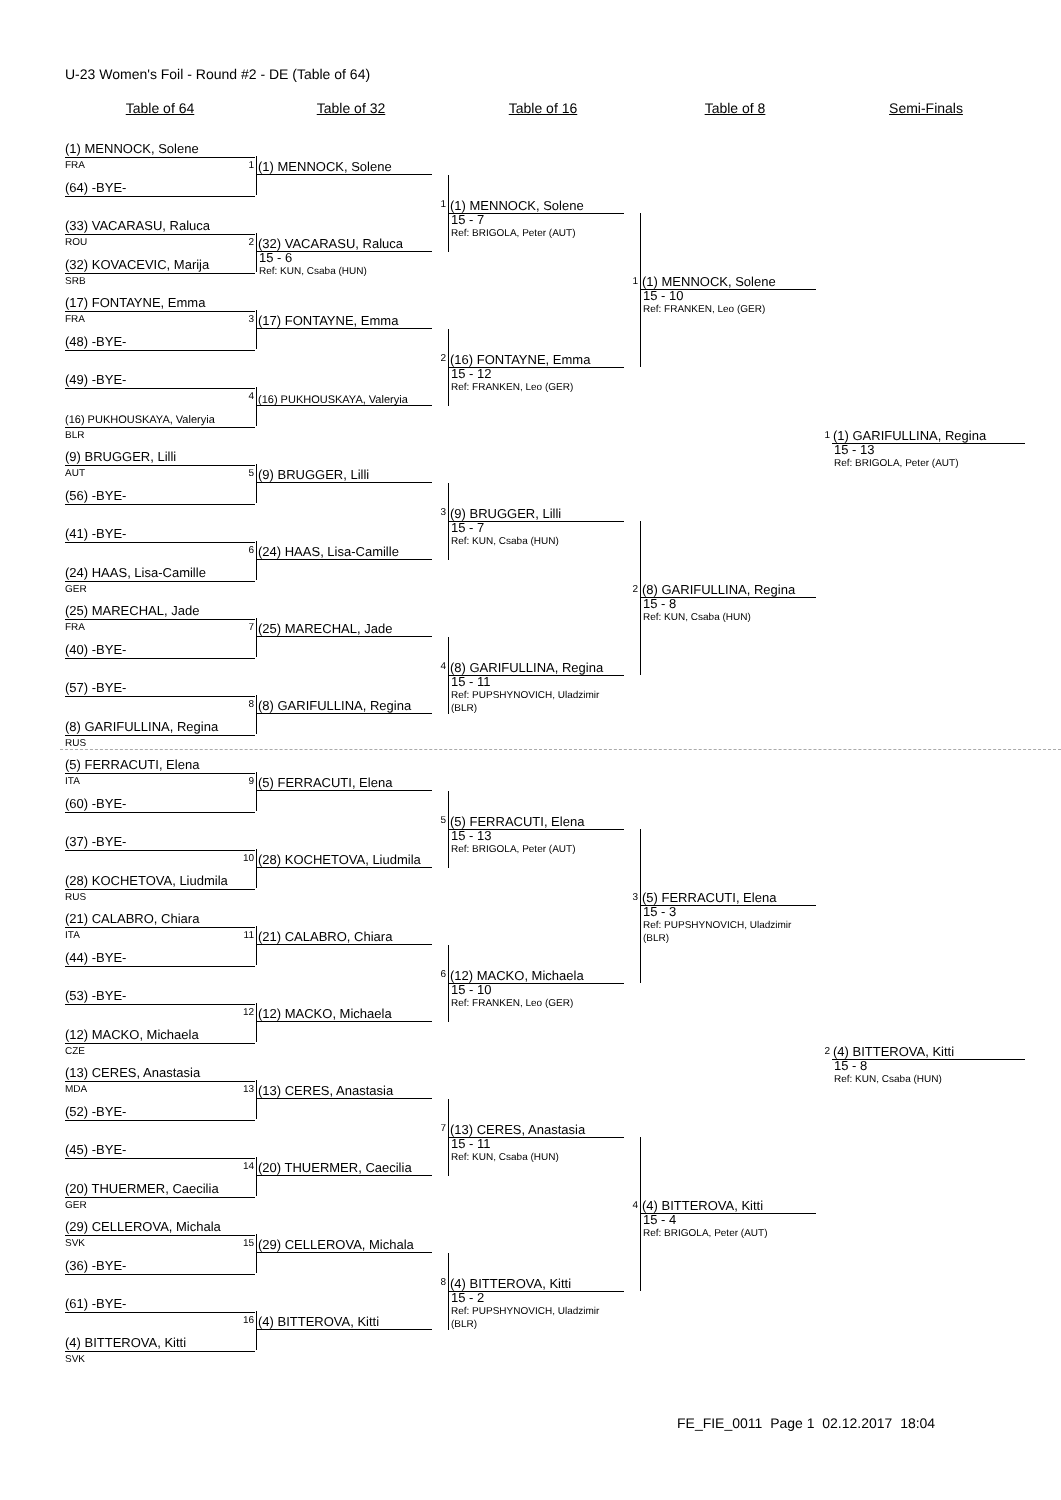U-23 Women's Foil - Round #2 - DE (Table of 64)
Table of 64 Table of 32 Table of 16 Table of 8 Semi-Finals
(1) MENNOCK, Solene
FRA
(64) -BYE-
(33) VACARASU, Raluca
ROU
(32) KOVACEVIC, Marija
SRB
(17) FONTAYNE, Emma
FRA
(48) -BYE-
(49) -BYE-
(16) PUKHOUSKAYA, Valeryia
BLR
(9) BRUGGER, Lilli
AUT
(56) -BYE-
(41) -BYE-
(24) HAAS, Lisa-Camille
GER
(25) MARECHAL, Jade
FRA
(40) -BYE-
(57) -BYE-
(8) GARIFULLINA, Regina
RUS
(5) FERRACUTI, Elena
ITA
(60) -BYE-
(37) -BYE-
(28) KOCHETOVA, Liudmila
RUS
(21) CALABRO, Chiara
ITA
(44) -BYE-
(53) -BYE-
(12) MACKO, Michaela
CZE
(13) CERES, Anastasia
MDA
(52) -BYE-
(45) -BYE-
(20) THUERMER, Caecilia
GER
(29) CELLEROVA, Michala
SVK
(36) -BYE-
(61) -BYE-
(4) BITTEROVA, Kitti
SVK
1
(1) MENNOCK, Solene
2
(32) VACARASU, Raluca
15 - 6
Ref: KUN, Csaba (HUN)
3
(17) FONTAYNE, Emma
4
(16) PUKHOUSKAYA, Valeryia
5
(9) BRUGGER, Lilli
6
(24) HAAS, Lisa-Camille
7
(25) MARECHAL, Jade
8
(8) GARIFULLINA, Regina
9
(5) FERRACUTI, Elena
10
(28) KOCHETOVA, Liudmila
11
(21) CALABRO, Chiara
12
(12) MACKO, Michaela
13
(13) CERES, Anastasia
14
(20) THUERMER, Caecilia
15
(29) CELLEROVA, Michala
16
(4) BITTEROVA, Kitti
1
(1) MENNOCK, Solene
15 - 7
Ref: BRIGOLA, Peter (AUT)
2
(16) FONTAYNE, Emma
15 - 12
Ref: FRANKEN, Leo (GER)
3
(9) BRUGGER, Lilli
15 - 7
Ref: KUN, Csaba (HUN)
4
(8) GARIFULLINA, Regina
15 - 11
Ref: PUPSHYNOVICH, Uladzimir (BLR)
5
(5) FERRACUTI, Elena
15 - 13
Ref: BRIGOLA, Peter (AUT)
6
(12) MACKO, Michaela
15 - 10
Ref: FRANKEN, Leo (GER)
7
(13) CERES, Anastasia
15 - 11
Ref: KUN, Csaba (HUN)
8
(4) BITTEROVA, Kitti
15 - 2
Ref: PUPSHYNOVICH, Uladzimir (BLR)
1
(1) MENNOCK, Solene
15 - 10
Ref: FRANKEN, Leo (GER)
2
(8) GARIFULLINA, Regina
15 - 8
Ref: KUN, Csaba (HUN)
3
(5) FERRACUTI, Elena
15 - 3
Ref: PUPSHYNOVICH, Uladzimir (BLR)
4
(4) BITTEROVA, Kitti
15 - 4
Ref: BRIGOLA, Peter (AUT)
1
(1) GARIFULLINA, Regina
15 - 13
Ref: BRIGOLA, Peter (AUT)
2
(4) BITTEROVA, Kitti
15 - 8
Ref: KUN, Csaba (HUN)
FE_FIE_0011 Page 1 02.12.2017 18:04